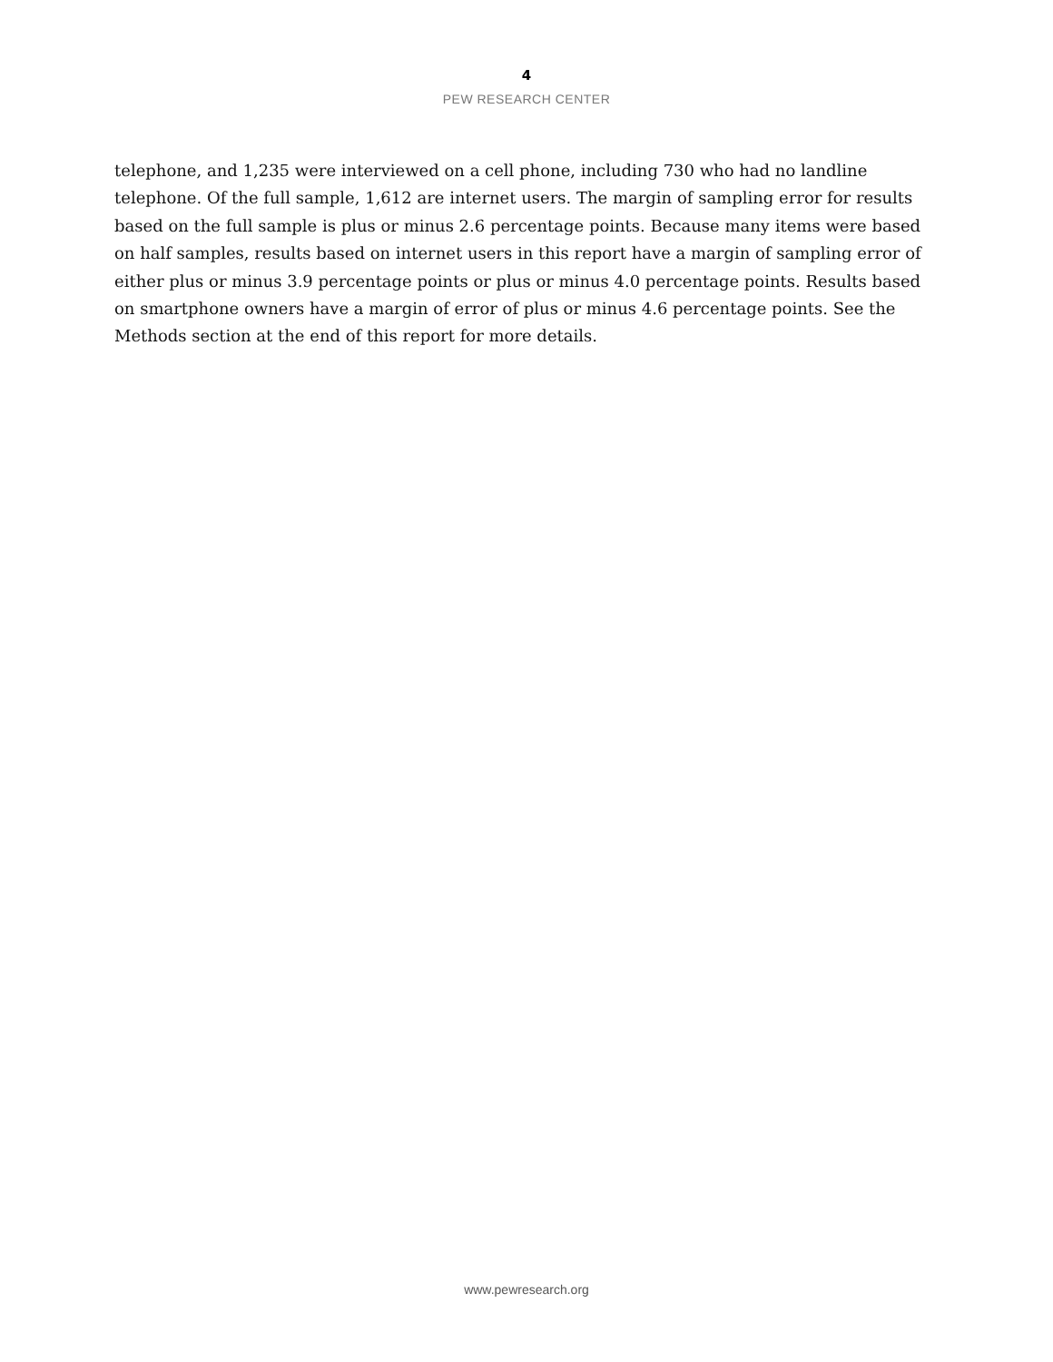4
PEW RESEARCH CENTER
telephone, and 1,235 were interviewed on a cell phone, including 730 who had no landline telephone. Of the full sample, 1,612 are internet users. The margin of sampling error for results based on the full sample is plus or minus 2.6 percentage points. Because many items were based on half samples, results based on internet users in this report have a margin of sampling error of either plus or minus 3.9 percentage points or plus or minus 4.0 percentage points. Results based on smartphone owners have a margin of error of plus or minus 4.6 percentage points. See the Methods section at the end of this report for more details.
www.pewresearch.org